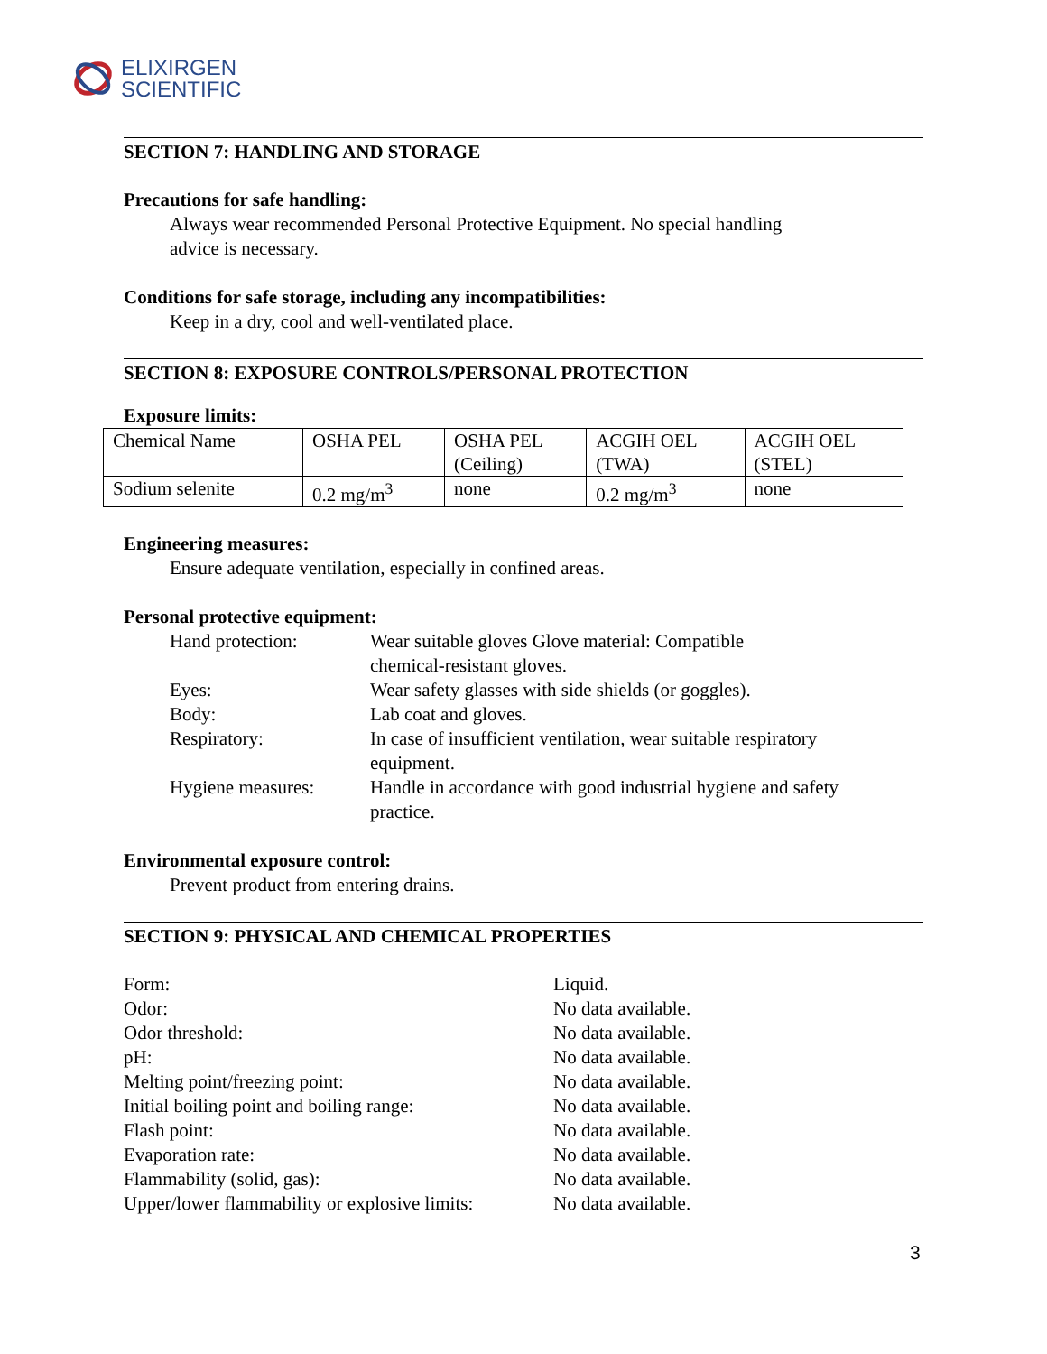ELIXIRGEN
SCIENTIFIC
SECTION 7: HANDLING AND STORAGE
Precautions for safe handling:
Always wear recommended Personal Protective Equipment. No special handling
advice is necessary.
Conditions for safe storage, including any incompatibilities:
Keep in a dry, cool and well-ventilated place.
SECTION 8: EXPOSURE CONTROLS/PERSONAL PROTECTION
Exposure limits:
| Chemical Name | OSHA PEL | OSHA PEL (Ceiling) | ACGIH OEL (TWA) | ACGIH OEL (STEL) |
| Sodium selenite | 0.2 mg/m<sup>3</sup> | none | 0.2 mg/m<sup>3</sup> | none |
Engineering measures:
Ensure adequate ventilation, especially in confined areas.
Personal protective equipment:
| Hand protection: | Wear suitable gloves Glove material: Compatible chemical-resistant gloves. |
| Eyes: | Wear safety glasses with side shields (or goggles). |
| Body: | Lab coat and gloves. |
| Respiratory: | In case of insufficient ventilation, wear suitable respiratory equipment. |
| Hygiene measures: | Handle in accordance with good industrial hygiene and safety practice. |
Environmental exposure control:
Prevent product from entering drains.
SECTION 9: PHYSICAL AND CHEMICAL PROPERTIES
| Form: | Liquid. |
| Odor: | No data available. |
| Odor threshold: | No data available. |
| pH: | No data available. |
| Melting point/freezing point: | No data available. |
| Initial boiling point and boiling range: | No data available. |
| Flash point: | No data available. |
| Evaporation rate: | No data available. |
| Flammability (solid, gas): | No data available. |
| Upper/lower flammability or explosive limits: | No data available. |
3